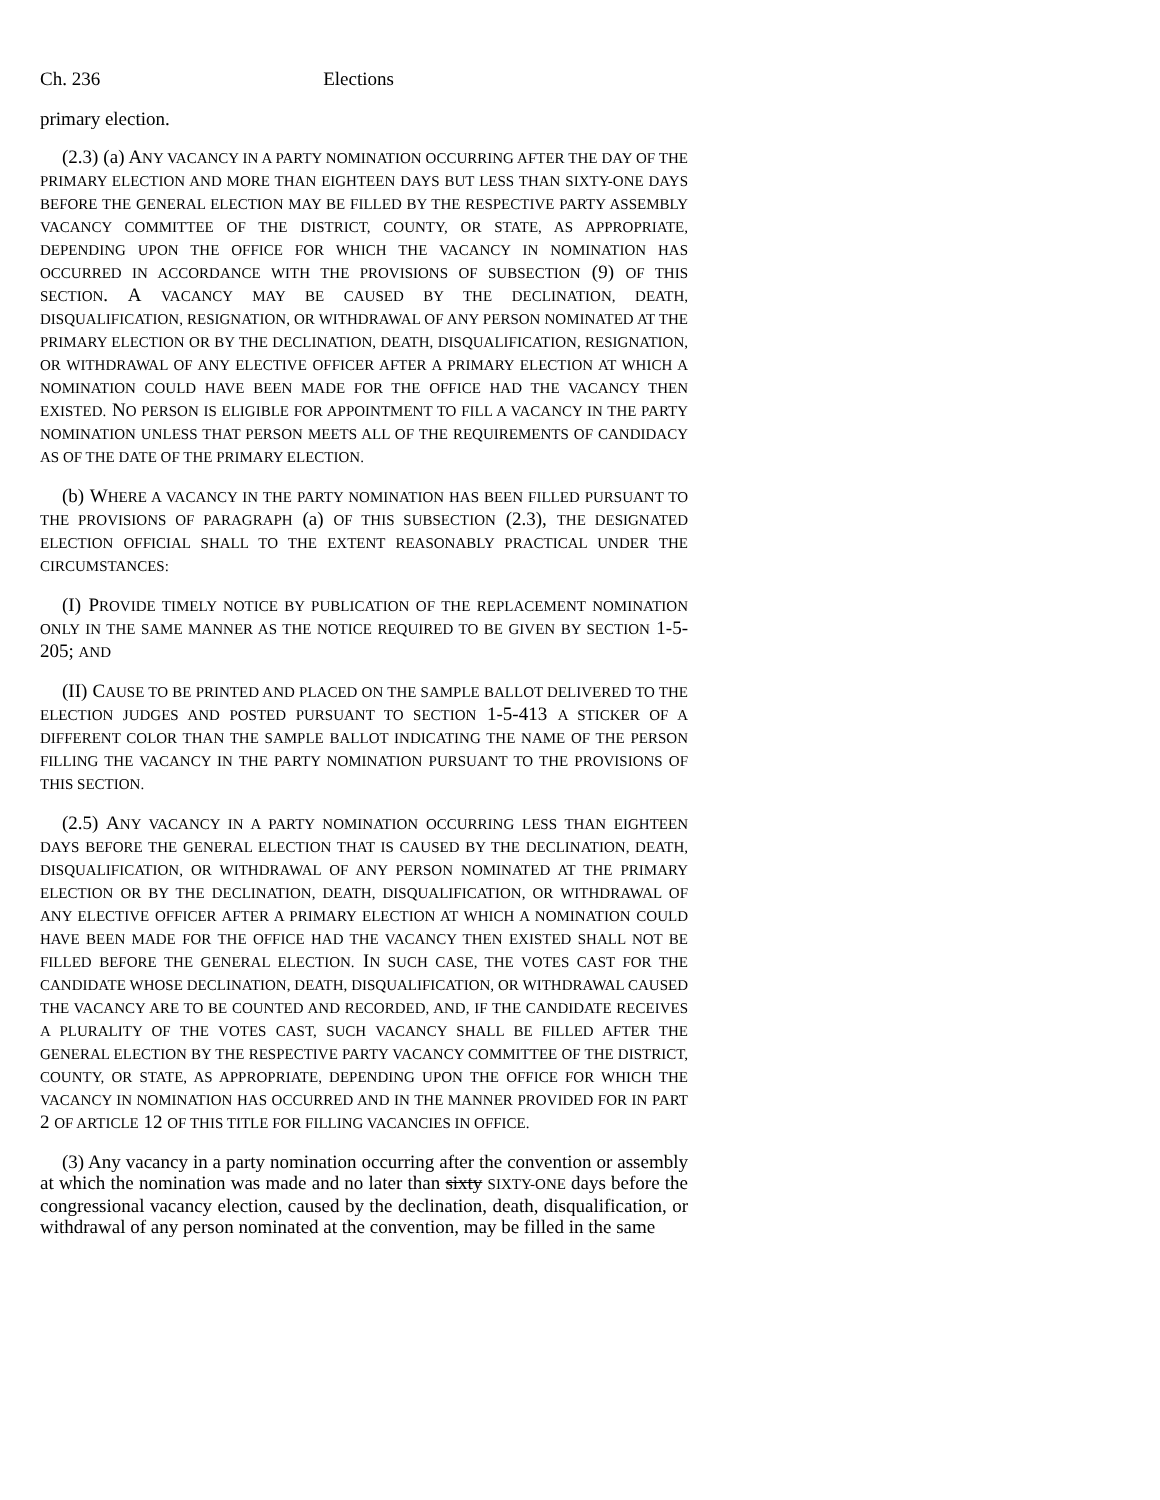Ch. 236 Elections
primary election.
(2.3) (a) ANY VACANCY IN A PARTY NOMINATION OCCURRING AFTER THE DAY OF THE PRIMARY ELECTION AND MORE THAN EIGHTEEN DAYS BUT LESS THAN SIXTY-ONE DAYS BEFORE THE GENERAL ELECTION MAY BE FILLED BY THE RESPECTIVE PARTY ASSEMBLY VACANCY COMMITTEE OF THE DISTRICT, COUNTY, OR STATE, AS APPROPRIATE, DEPENDING UPON THE OFFICE FOR WHICH THE VACANCY IN NOMINATION HAS OCCURRED IN ACCORDANCE WITH THE PROVISIONS OF SUBSECTION (9) OF THIS SECTION. A VACANCY MAY BE CAUSED BY THE DECLINATION, DEATH, DISQUALIFICATION, RESIGNATION, OR WITHDRAWAL OF ANY PERSON NOMINATED AT THE PRIMARY ELECTION OR BY THE DECLINATION, DEATH, DISQUALIFICATION, RESIGNATION, OR WITHDRAWAL OF ANY ELECTIVE OFFICER AFTER A PRIMARY ELECTION AT WHICH A NOMINATION COULD HAVE BEEN MADE FOR THE OFFICE HAD THE VACANCY THEN EXISTED. NO PERSON IS ELIGIBLE FOR APPOINTMENT TO FILL A VACANCY IN THE PARTY NOMINATION UNLESS THAT PERSON MEETS ALL OF THE REQUIREMENTS OF CANDIDACY AS OF THE DATE OF THE PRIMARY ELECTION.
(b) WHERE A VACANCY IN THE PARTY NOMINATION HAS BEEN FILLED PURSUANT TO THE PROVISIONS OF PARAGRAPH (a) OF THIS SUBSECTION (2.3), THE DESIGNATED ELECTION OFFICIAL SHALL TO THE EXTENT REASONABLY PRACTICAL UNDER THE CIRCUMSTANCES:
(I) PROVIDE TIMELY NOTICE BY PUBLICATION OF THE REPLACEMENT NOMINATION ONLY IN THE SAME MANNER AS THE NOTICE REQUIRED TO BE GIVEN BY SECTION 1-5-205; AND
(II) CAUSE TO BE PRINTED AND PLACED ON THE SAMPLE BALLOT DELIVERED TO THE ELECTION JUDGES AND POSTED PURSUANT TO SECTION 1-5-413 A STICKER OF A DIFFERENT COLOR THAN THE SAMPLE BALLOT INDICATING THE NAME OF THE PERSON FILLING THE VACANCY IN THE PARTY NOMINATION PURSUANT TO THE PROVISIONS OF THIS SECTION.
(2.5) ANY VACANCY IN A PARTY NOMINATION OCCURRING LESS THAN EIGHTEEN DAYS BEFORE THE GENERAL ELECTION THAT IS CAUSED BY THE DECLINATION, DEATH, DISQUALIFICATION, OR WITHDRAWAL OF ANY PERSON NOMINATED AT THE PRIMARY ELECTION OR BY THE DECLINATION, DEATH, DISQUALIFICATION, OR WITHDRAWAL OF ANY ELECTIVE OFFICER AFTER A PRIMARY ELECTION AT WHICH A NOMINATION COULD HAVE BEEN MADE FOR THE OFFICE HAD THE VACANCY THEN EXISTED SHALL NOT BE FILLED BEFORE THE GENERAL ELECTION. IN SUCH CASE, THE VOTES CAST FOR THE CANDIDATE WHOSE DECLINATION, DEATH, DISQUALIFICATION, OR WITHDRAWAL CAUSED THE VACANCY ARE TO BE COUNTED AND RECORDED, AND, IF THE CANDIDATE RECEIVES A PLURALITY OF THE VOTES CAST, SUCH VACANCY SHALL BE FILLED AFTER THE GENERAL ELECTION BY THE RESPECTIVE PARTY VACANCY COMMITTEE OF THE DISTRICT, COUNTY, OR STATE, AS APPROPRIATE, DEPENDING UPON THE OFFICE FOR WHICH THE VACANCY IN NOMINATION HAS OCCURRED AND IN THE MANNER PROVIDED FOR IN PART 2 OF ARTICLE 12 OF THIS TITLE FOR FILLING VACANCIES IN OFFICE.
(3) Any vacancy in a party nomination occurring after the convention or assembly at which the nomination was made and no later than sixty SIXTY-ONE days before the congressional vacancy election, caused by the declination, death, disqualification, or withdrawal of any person nominated at the convention, may be filled in the same